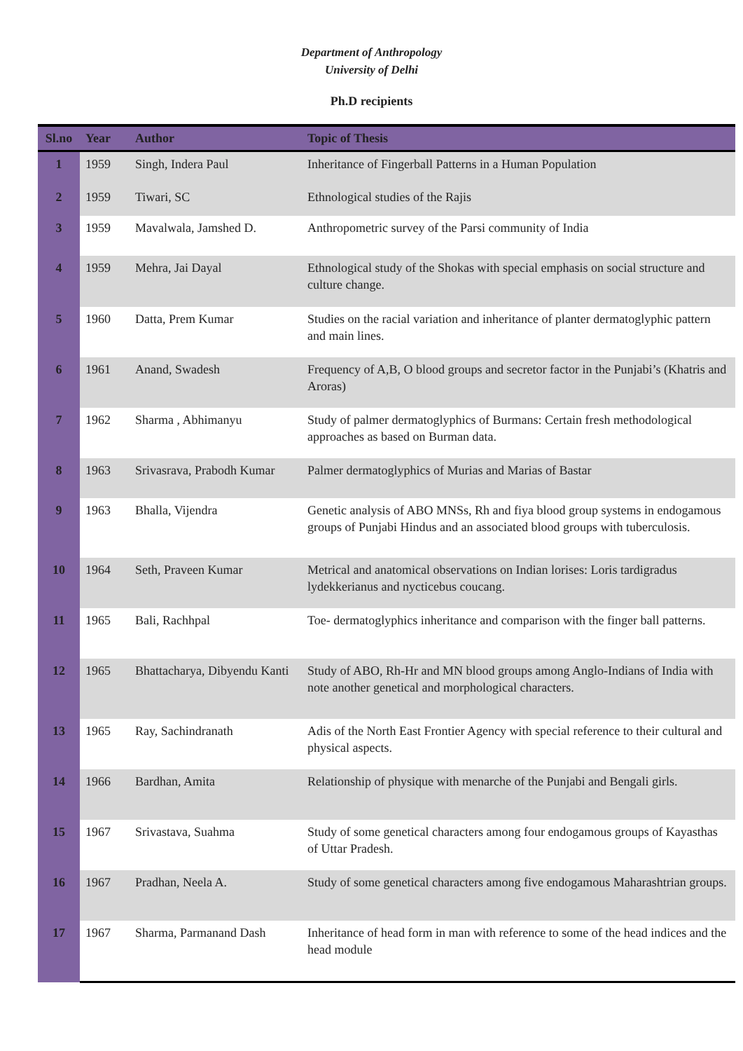Department of Anthropology
University of Delhi
Ph.D recipients
| Sl.no | Year | Author | Topic of Thesis |
| --- | --- | --- | --- |
| 1 | 1959 | Singh, Indera Paul | Inheritance of Fingerball Patterns in a Human Population |
| 2 | 1959 | Tiwari, SC | Ethnological studies of the Rajis |
| 3 | 1959 | Mavalwala, Jamshed D. | Anthropometric survey of the Parsi community of India |
| 4 | 1959 | Mehra, Jai Dayal | Ethnological study of the Shokas with special emphasis on social structure and culture change. |
| 5 | 1960 | Datta, Prem Kumar | Studies on the racial variation and inheritance of planter dermatoglyphic pattern and main lines. |
| 6 | 1961 | Anand, Swadesh | Frequency of A,B, O blood groups and secretor factor in the Punjabi’s (Khatris and Aroras) |
| 7 | 1962 | Sharma , Abhimanyu | Study of palmer dermatoglyphics of Burmans: Certain fresh methodological approaches as based on Burman data. |
| 8 | 1963 | Srivasrava, Prabodh Kumar | Palmer dermatoglyphics of Murias and Marias of Bastar |
| 9 | 1963 | Bhalla, Vijendra | Genetic analysis of ABO MNSs, Rh and fiya blood group systems in endogamous groups of Punjabi Hindus and an associated blood groups with tuberculosis. |
| 10 | 1964 | Seth, Praveen Kumar | Metrical and anatomical observations on Indian lorises: Loris tardigradus lydekkerianus and nycticebus coucang. |
| 11 | 1965 | Bali, Rachhpal | Toe- dermatoglyphics inheritance and comparison with the finger ball patterns. |
| 12 | 1965 | Bhattacharya, Dibyendu Kanti | Study of ABO, Rh-Hr and MN blood groups among Anglo-Indians of India with note another genetical and morphological characters. |
| 13 | 1965 | Ray, Sachindranath | Adis of the North East Frontier Agency with special reference to their cultural and physical aspects. |
| 14 | 1966 | Bardhan, Amita | Relationship of physique with menarche of the Punjabi and Bengali girls. |
| 15 | 1967 | Srivastava, Suahma | Study of some genetical characters among four endogamous groups of Kayasthas of Uttar Pradesh. |
| 16 | 1967 | Pradhan, Neela A. | Study of some genetical characters among five endogamous Maharashtrian groups. |
| 17 | 1967 | Sharma, Parmanand Dash | Inheritance of head form in man with reference to some of the head indices and the head module |